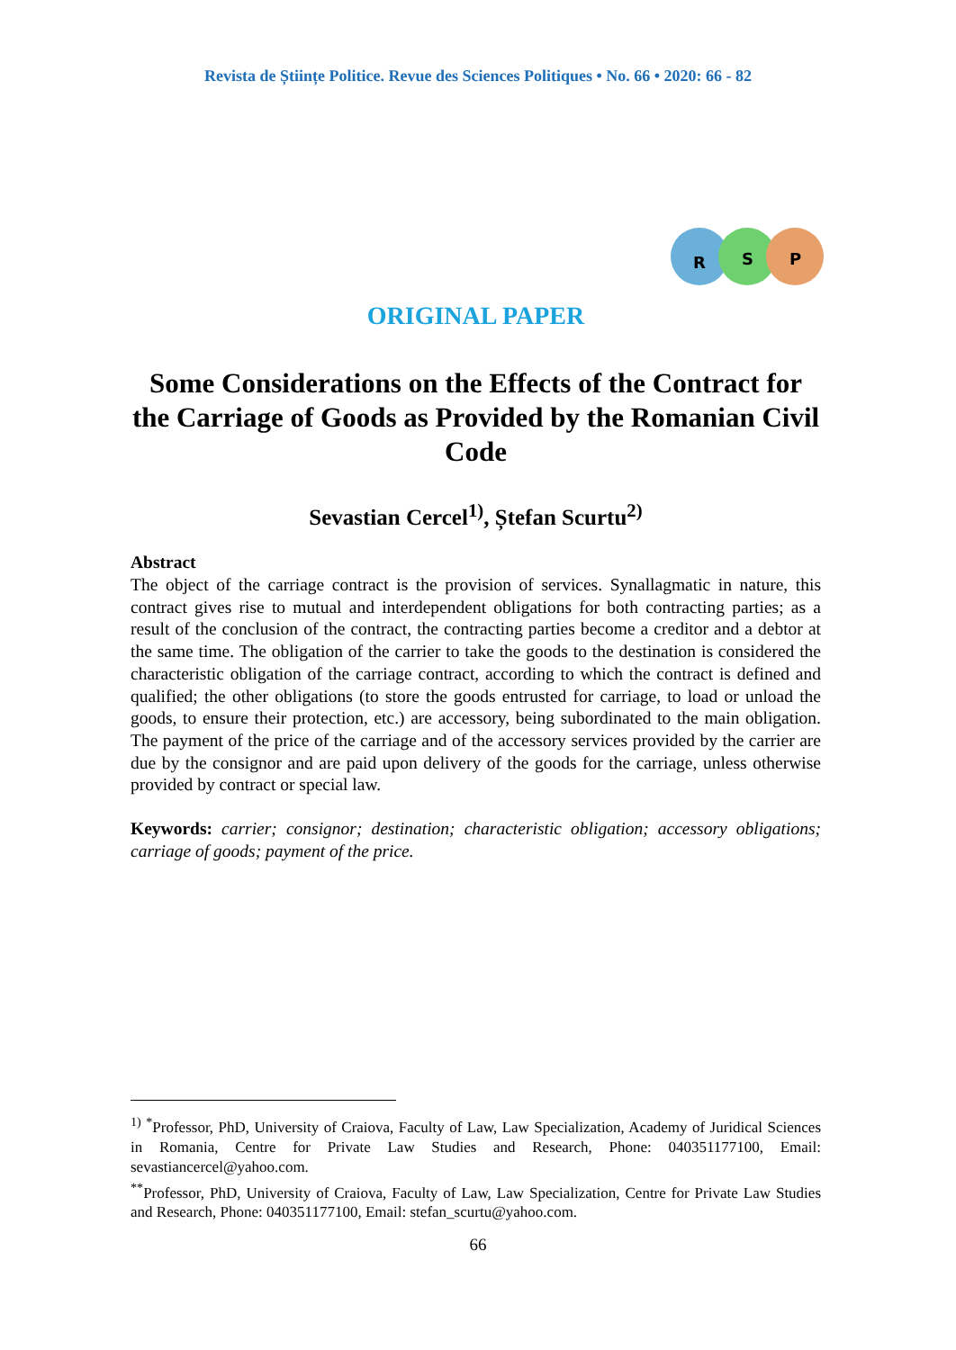Revista de Științe Politice. Revue des Sciences Politiques • No. 66 • 2020: 66 - 82
R
S
P
ORIGINAL PAPER
Some Considerations on the Effects of the Contract for the Carriage of Goods as Provided by the Romanian Civil Code
Sevastian Cercel<sup>1)</sup>, Ștefan Scurtu<sup>2)</sup>
Abstract
The object of the carriage contract is the provision of services. Synallagmatic in nature, this contract gives rise to mutual and interdependent obligations for both contracting parties; as a result of the conclusion of the contract, the contracting parties become a creditor and a debtor at the same time. The obligation of the carrier to take the goods to the destination is considered the characteristic obligation of the carriage contract, according to which the contract is defined and qualified; the other obligations (to store the goods entrusted for carriage, to load or unload the goods, to ensure their protection, etc.) are accessory, being subordinated to the main obligation. The payment of the price of the carriage and of the accessory services provided by the carrier are due by the consignor and are paid upon delivery of the goods for the carriage, unless otherwise provided by contract or special law.
Keywords: carrier; consignor; destination; characteristic obligation; accessory obligations; carriage of goods; payment of the price.
<sup>1)</sup> <sup>*</sup>Professor, PhD, University of Craiova, Faculty of Law, Law Specialization, Academy of Juridical Sciences in Romania, Centre for Private Law Studies and Research, Phone: 040351177100, Email: sevastiancercel@yahoo.com.
<sup>**</sup> Professor, PhD, University of Craiova, Faculty of Law, Law Specialization, Centre for Private Law Studies and Research, Phone: 040351177100, Email: stefan_scurtu@yahoo.com.
66